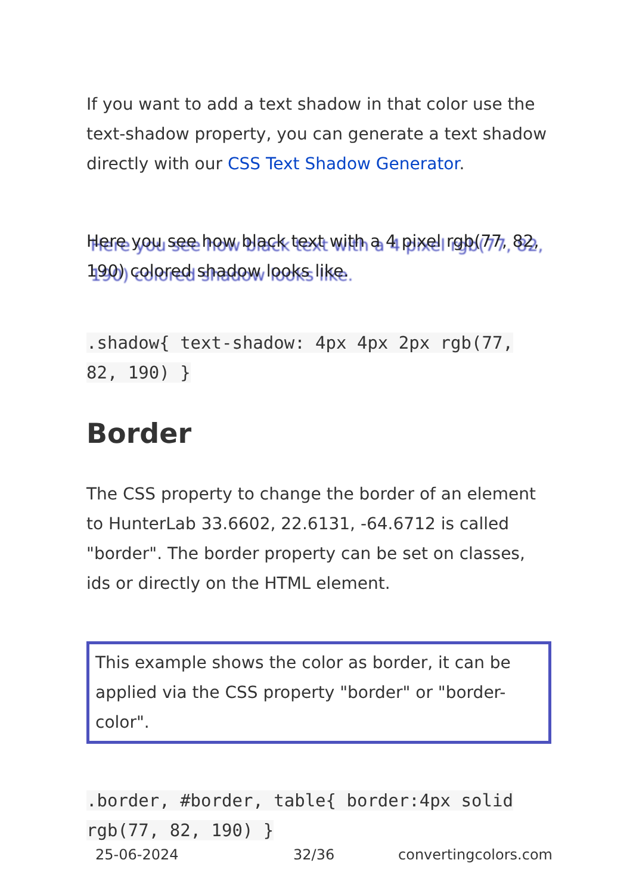If you want to add a text shadow in that color use the text-shadow property, you can generate a text shadow directly with our CSS Text Shadow Generator.
Here you see how black text with a 4 pixel rgb(77, 82, 190) colored shadow looks like.
.shadow{ text-shadow: 4px 4px 2px rgb(77, 82, 190) }
Border
The CSS property to change the border of an element to HunterLab 33.6602, 22.6131, -64.6712 is called "border". The border property can be set on classes, ids or directly on the HTML element.
This example shows the color as border, it can be applied via the CSS property "border" or "border-color".
.border, #border, table{ border:4px solid rgb(77, 82, 190) }
25-06-2024 32/36 convertingcolors.com